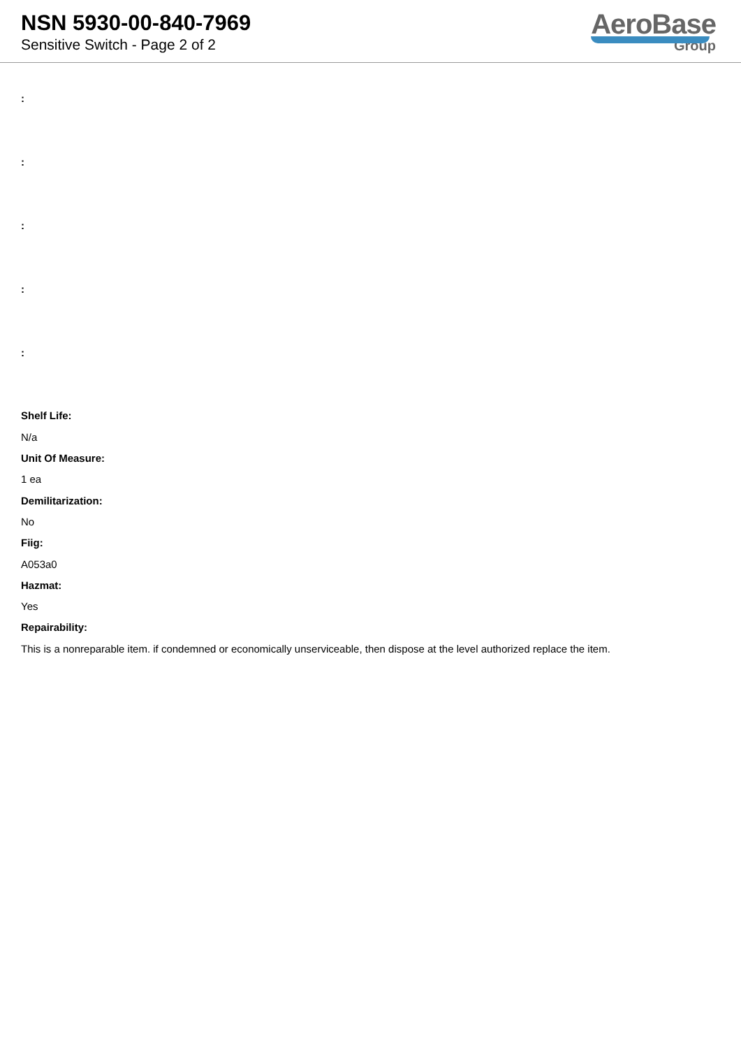NSN 5930-00-840-7969
Sensitive Switch - Page 2 of 2
AeroBase
Group
:
:
:
:
:
Shelf Life:
N/a
Unit Of Measure:
1 ea
Demilitarization:
No
Fiig:
A053a0
Hazmat:
Yes
Repairability:
This is a nonreparable item. if condemned or economically unserviceable, then dispose at the level authorized replace the item.